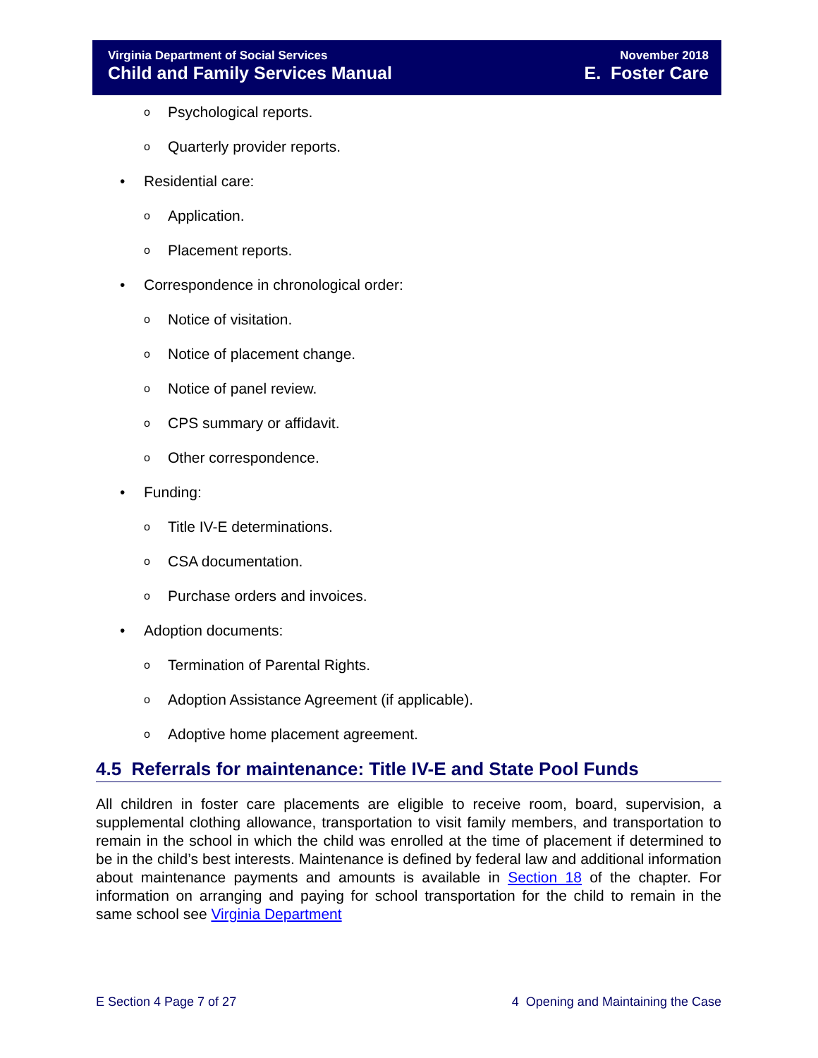Virginia Department of Social Services
Child and Family Services Manual
November 2018
E. Foster Care
o Psychological reports.
o Quarterly provider reports.
• Residential care:
o Application.
o Placement reports.
• Correspondence in chronological order:
o Notice of visitation.
o Notice of placement change.
o Notice of panel review.
o CPS summary or affidavit.
o Other correspondence.
• Funding:
o Title IV-E determinations.
o CSA documentation.
o Purchase orders and invoices.
• Adoption documents:
o Termination of Parental Rights.
o Adoption Assistance Agreement (if applicable).
o Adoptive home placement agreement.
4.5 Referrals for maintenance: Title IV-E and State Pool Funds
All children in foster care placements are eligible to receive room, board, supervision, a supplemental clothing allowance, transportation to visit family members, and transportation to remain in the school in which the child was enrolled at the time of placement if determined to be in the child’s best interests. Maintenance is defined by federal law and additional information about maintenance payments and amounts is available in Section 18 of the chapter. For information on arranging and paying for school transportation for the child to remain in the same school see Virginia Department
E Section 4 Page 7 of 27 4 Opening and Maintaining the Case